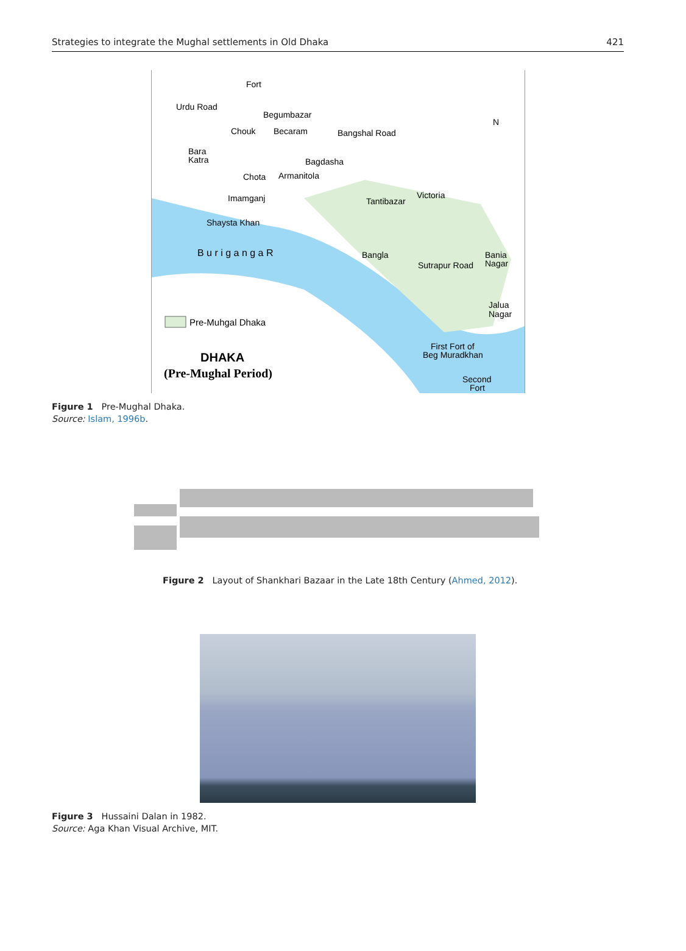Strategies to integrate the Mughal settlements in Old Dhaka 421
Urdu Road
Fort
Begumbazar
Chouk
Becaram
Bangshal Road
Bara
Katra
Bagdasha
Chota
Armanitola
Imamganj
Tantibazar
Victoria
Shaysta Khan
B u r i g a n g a R
Bania
Nagar
Bangla
Sutrapur Road
Jalua
Nagar
Pre-Muhgal Dhaka
DHAKA
(Pre-Mughal Period)
First Fort of
Beg Muradkhan
Second
Fort
N
Figure 1 Pre-Mughal Dhaka.
Source: Islam, 1996b.
Figure 2 Layout of Shankhari Bazaar in the Late 18th Century (Ahmed, 2012).
Figure 3 Hussaini Dalan in 1982.
Source: Aga Khan Visual Archive, MIT.